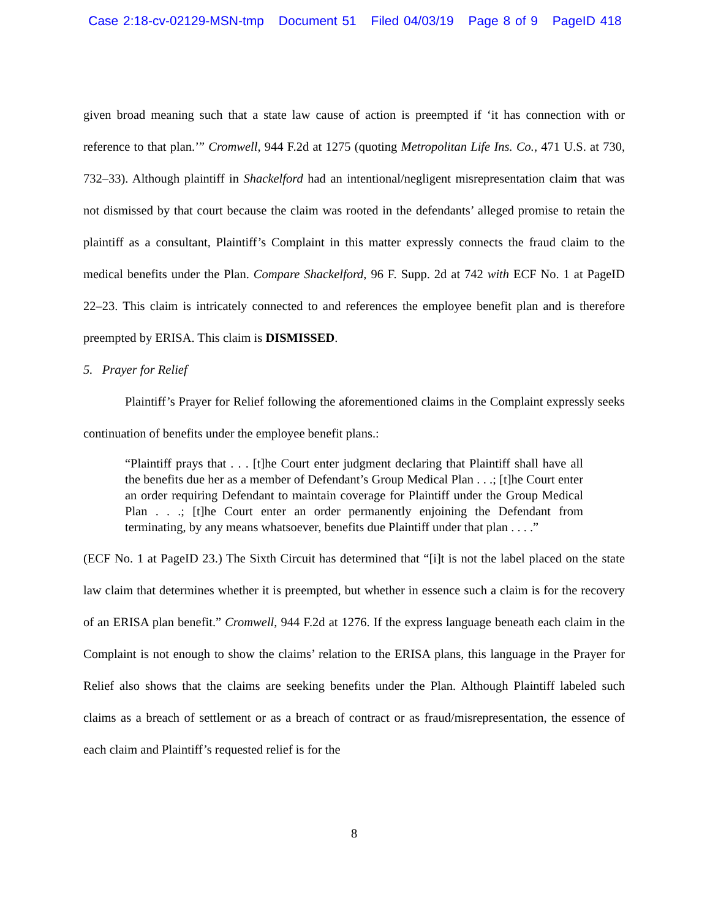Case 2:18-cv-02129-MSN-tmp Document 51 Filed 04/03/19 Page 8 of 9 PageID 418
given broad meaning such that a state law cause of action is preempted if ‘it has connection with or reference to that plan.’” Cromwell, 944 F.2d at 1275 (quoting Metropolitan Life Ins. Co., 471 U.S. at 730, 732–33). Although plaintiff in Shackelford had an intentional/negligent misrepresentation claim that was not dismissed by that court because the claim was rooted in the defendants’ alleged promise to retain the plaintiff as a consultant, Plaintiff’s Complaint in this matter expressly connects the fraud claim to the medical benefits under the Plan. Compare Shackelford, 96 F. Supp. 2d at 742 with ECF No. 1 at PageID 22–23. This claim is intricately connected to and references the employee benefit plan and is therefore preempted by ERISA. This claim is DISMISSED.
5. Prayer for Relief
Plaintiff’s Prayer for Relief following the aforementioned claims in the Complaint expressly seeks continuation of benefits under the employee benefit plans.:
“Plaintiff prays that . . . [t]he Court enter judgment declaring that Plaintiff shall have all the benefits due her as a member of Defendant’s Group Medical Plan . . .; [t]he Court enter an order requiring Defendant to maintain coverage for Plaintiff under the Group Medical Plan . . .; [t]he Court enter an order permanently enjoining the Defendant from terminating, by any means whatsoever, benefits due Plaintiff under that plan . . . .”
(ECF No. 1 at PageID 23.) The Sixth Circuit has determined that “[i]t is not the label placed on the state law claim that determines whether it is preempted, but whether in essence such a claim is for the recovery of an ERISA plan benefit.” Cromwell, 944 F.2d at 1276. If the express language beneath each claim in the Complaint is not enough to show the claims’ relation to the ERISA plans, this language in the Prayer for Relief also shows that the claims are seeking benefits under the Plan. Although Plaintiff labeled such claims as a breach of settlement or as a breach of contract or as fraud/misrepresentation, the essence of each claim and Plaintiff’s requested relief is for the
8